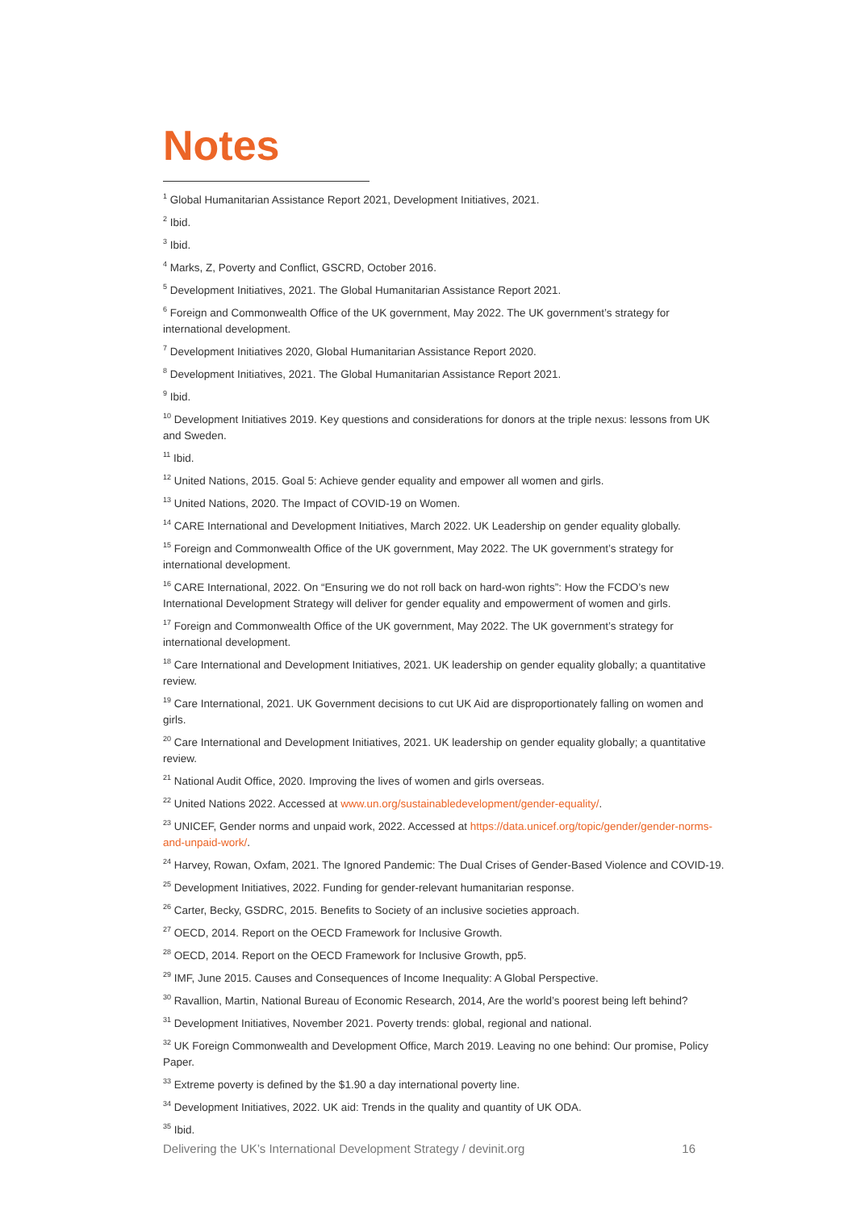Notes
<sup>1</sup> Global Humanitarian Assistance Report 2021, Development Initiatives, 2021.
<sup>2</sup> Ibid.
<sup>3</sup> Ibid.
<sup>4</sup> Marks, Z, Poverty and Conflict, GSCRD, October 2016.
<sup>5</sup> Development Initiatives, 2021. The Global Humanitarian Assistance Report 2021.
<sup>6</sup> Foreign and Commonwealth Office of the UK government, May 2022. The UK government’s strategy for international development.
<sup>7</sup> Development Initiatives 2020, Global Humanitarian Assistance Report 2020.
<sup>8</sup> Development Initiatives, 2021. The Global Humanitarian Assistance Report 2021.
<sup>9</sup> Ibid.
<sup>10</sup> Development Initiatives 2019. Key questions and considerations for donors at the triple nexus: lessons from UK and Sweden.
<sup>11</sup> Ibid.
<sup>12</sup> United Nations, 2015. Goal 5: Achieve gender equality and empower all women and girls.
<sup>13</sup> United Nations, 2020. The Impact of COVID-19 on Women.
<sup>14</sup> CARE International and Development Initiatives, March 2022. UK Leadership on gender equality globally.
<sup>15</sup> Foreign and Commonwealth Office of the UK government, May 2022. The UK government’s strategy for international development.
<sup>16</sup> CARE International, 2022. On “Ensuring we do not roll back on hard-won rights”: How the FCDO’s new International Development Strategy will deliver for gender equality and empowerment of women and girls.
<sup>17</sup> Foreign and Commonwealth Office of the UK government, May 2022. The UK government’s strategy for international development.
<sup>18</sup> Care International and Development Initiatives, 2021. UK leadership on gender equality globally; a quantitative review.
<sup>19</sup> Care International, 2021. UK Government decisions to cut UK Aid are disproportionately falling on women and girls.
<sup>20</sup> Care International and Development Initiatives, 2021. UK leadership on gender equality globally; a quantitative review.
<sup>21</sup> National Audit Office, 2020. Improving the lives of women and girls overseas.
<sup>22</sup> United Nations 2022. Accessed at www.un.org/sustainabledevelopment/gender-equality/.
<sup>23</sup> UNICEF, Gender norms and unpaid work, 2022. Accessed at https://data.unicef.org/topic/gender/gender-norms-and-unpaid-work/.
<sup>24</sup> Harvey, Rowan, Oxfam, 2021. The Ignored Pandemic: The Dual Crises of Gender-Based Violence and COVID-19.
<sup>25</sup> Development Initiatives, 2022. Funding for gender-relevant humanitarian response.
<sup>26</sup> Carter, Becky, GSDRC, 2015. Benefits to Society of an inclusive societies approach.
<sup>27</sup> OECD, 2014. Report on the OECD Framework for Inclusive Growth.
<sup>28</sup> OECD, 2014. Report on the OECD Framework for Inclusive Growth, pp5.
<sup>29</sup> IMF, June 2015. Causes and Consequences of Income Inequality: A Global Perspective.
<sup>30</sup> Ravallion, Martin, National Bureau of Economic Research, 2014, Are the world’s poorest being left behind?
<sup>31</sup> Development Initiatives, November 2021. Poverty trends: global, regional and national.
<sup>32</sup> UK Foreign Commonwealth and Development Office, March 2019. Leaving no one behind: Our promise, Policy Paper.
<sup>33</sup> Extreme poverty is defined by the $1.90 a day international poverty line.
<sup>34</sup> Development Initiatives, 2022. UK aid: Trends in the quality and quantity of UK ODA.
<sup>35</sup> Ibid.
Delivering the UK’s International Development Strategy / devinit.org 16